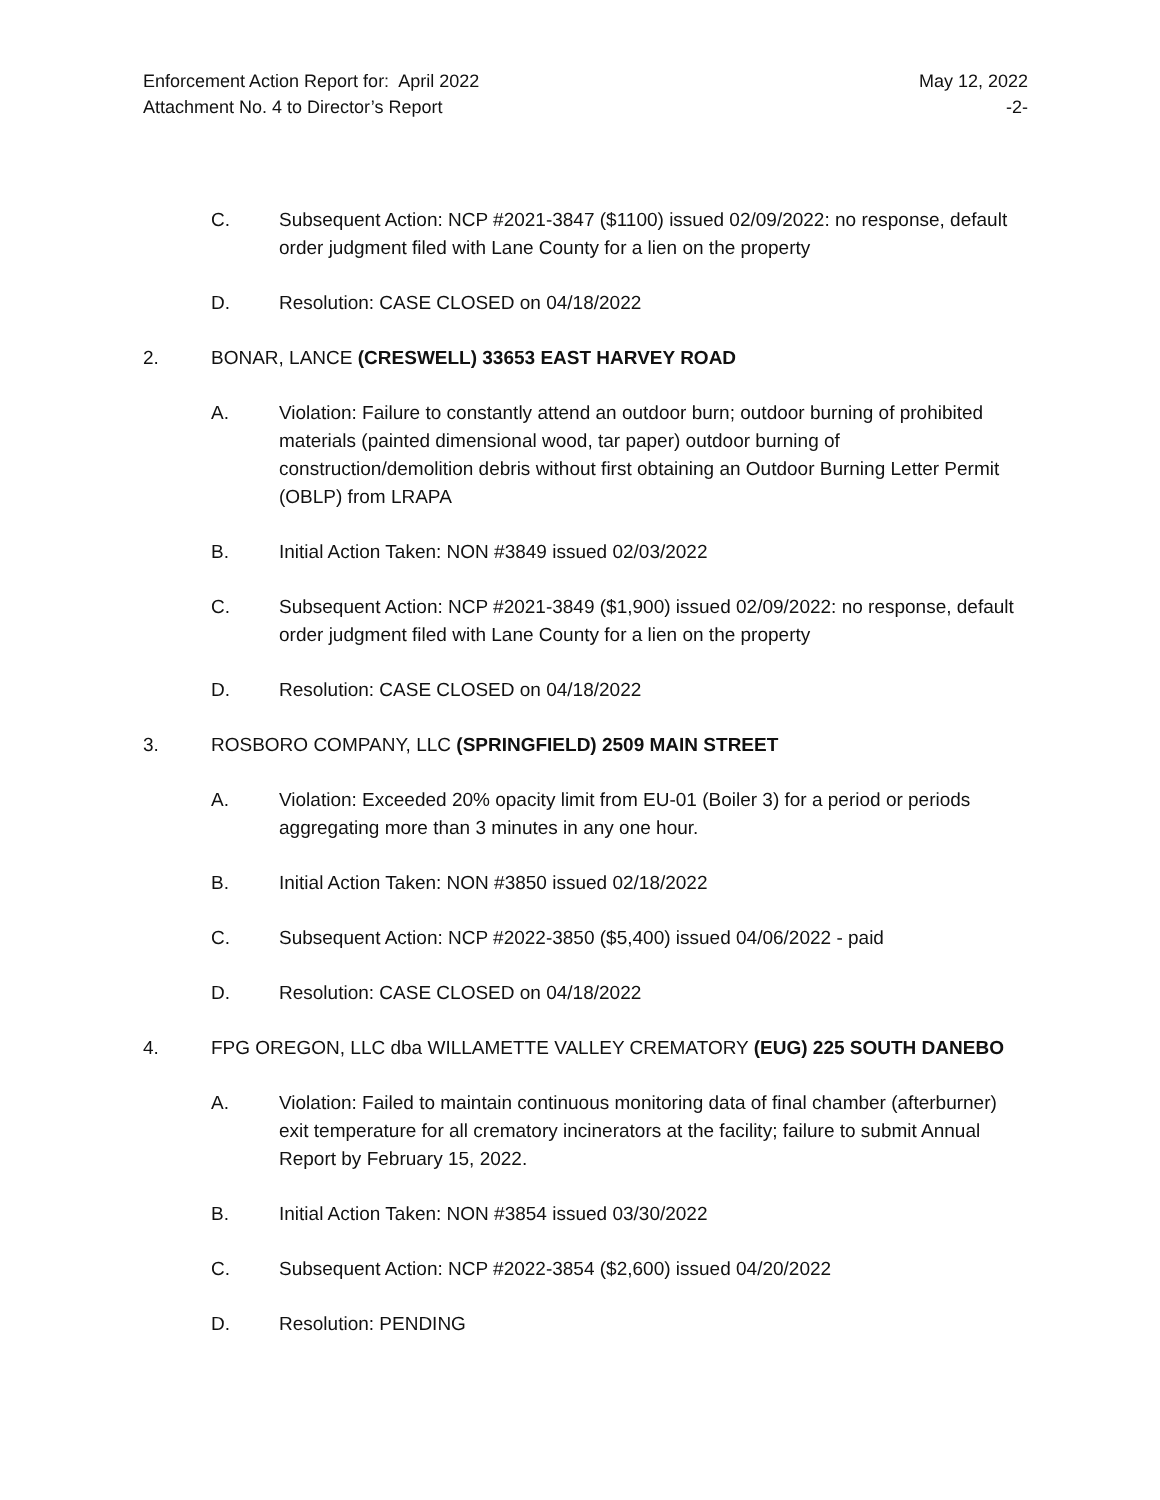Enforcement Action Report for: April 2022
Attachment No. 4 to Director’s Report
May 12, 2022
-2-
C. Subsequent Action: NCP #2021-3847 ($1100) issued 02/09/2022: no response, default order judgment filed with Lane County for a lien on the property
D. Resolution: CASE CLOSED on 04/18/2022
2. BONAR, LANCE (CRESWELL) 33653 EAST HARVEY ROAD
A. Violation: Failure to constantly attend an outdoor burn; outdoor burning of prohibited materials (painted dimensional wood, tar paper) outdoor burning of construction/demolition debris without first obtaining an Outdoor Burning Letter Permit (OBLP) from LRAPA
B. Initial Action Taken: NON #3849 issued 02/03/2022
C. Subsequent Action: NCP #2021-3849 ($1,900) issued 02/09/2022: no response, default order judgment filed with Lane County for a lien on the property
D. Resolution: CASE CLOSED on 04/18/2022
3. ROSBORO COMPANY, LLC (SPRINGFIELD) 2509 MAIN STREET
A. Violation: Exceeded 20% opacity limit from EU-01 (Boiler 3) for a period or periods aggregating more than 3 minutes in any one hour.
B. Initial Action Taken: NON #3850 issued 02/18/2022
C. Subsequent Action: NCP #2022-3850 ($5,400) issued 04/06/2022 - paid
D. Resolution: CASE CLOSED on 04/18/2022
4. FPG OREGON, LLC dba WILLAMETTE VALLEY CREMATORY (EUG) 225 SOUTH DANEBO
A. Violation: Failed to maintain continuous monitoring data of final chamber (afterburner) exit temperature for all crematory incinerators at the facility; failure to submit Annual Report by February 15, 2022.
B. Initial Action Taken: NON #3854 issued 03/30/2022
C. Subsequent Action: NCP #2022-3854 ($2,600) issued 04/20/2022
D. Resolution: PENDING